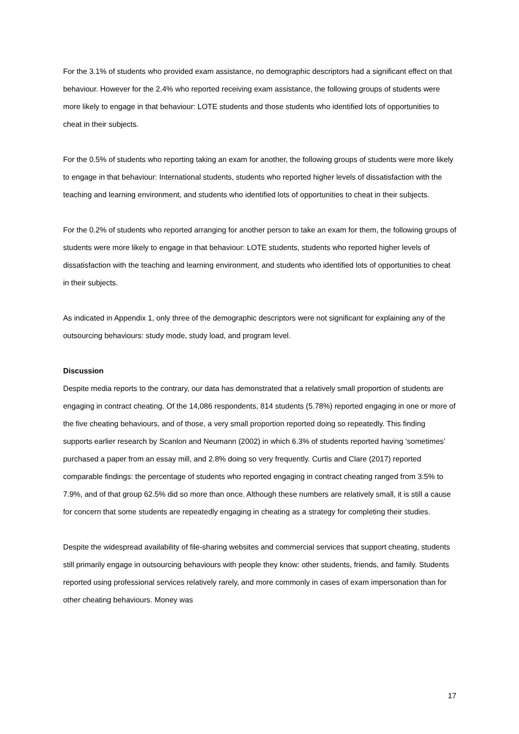For the 3.1% of students who provided exam assistance, no demographic descriptors had a significant effect on that behaviour. However for the 2.4% who reported receiving exam assistance, the following groups of students were more likely to engage in that behaviour: LOTE students and those students who identified lots of opportunities to cheat in their subjects.
For the 0.5% of students who reporting taking an exam for another, the following groups of students were more likely to engage in that behaviour: International students, students who reported higher levels of dissatisfaction with the teaching and learning environment, and students who identified lots of opportunities to cheat in their subjects.
For the 0.2% of students who reported arranging for another person to take an exam for them, the following groups of students were more likely to engage in that behaviour: LOTE students, students who reported higher levels of dissatisfaction with the teaching and learning environment, and students who identified lots of opportunities to cheat in their subjects.
As indicated in Appendix 1, only three of the demographic descriptors were not significant for explaining any of the outsourcing behaviours: study mode, study load, and program level.
Discussion
Despite media reports to the contrary, our data has demonstrated that a relatively small proportion of students are engaging in contract cheating. Of the 14,086 respondents, 814 students (5.78%) reported engaging in one or more of the five cheating behaviours, and of those, a very small proportion reported doing so repeatedly. This finding supports earlier research by Scanlon and Neumann (2002) in which 6.3% of students reported having ‘sometimes’ purchased a paper from an essay mill, and 2.8% doing so very frequently. Curtis and Clare (2017) reported comparable findings: the percentage of students who reported engaging in contract cheating ranged from 3.5% to 7.9%, and of that group 62.5% did so more than once. Although these numbers are relatively small, it is still a cause for concern that some students are repeatedly engaging in cheating as a strategy for completing their studies.
Despite the widespread availability of file-sharing websites and commercial services that support cheating, students still primarily engage in outsourcing behaviours with people they know: other students, friends, and family. Students reported using professional services relatively rarely, and more commonly in cases of exam impersonation than for other cheating behaviours. Money was
17